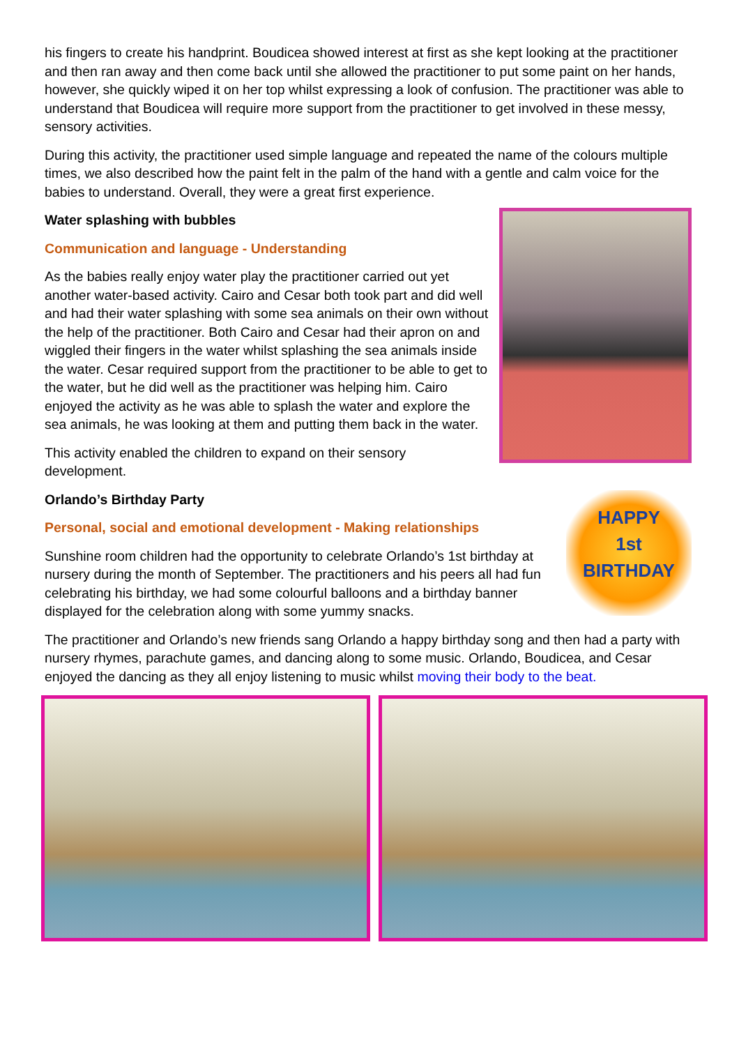his fingers to create his handprint. Boudicea showed interest at first as she kept looking at the practitioner and then ran away and then come back until she allowed the practitioner to put some paint on her hands, however, she quickly wiped it on her top whilst expressing a look of confusion. The practitioner was able to understand that Boudicea will require more support from the practitioner to get involved in these messy, sensory activities.
During this activity, the practitioner used simple language and repeated the name of the colours multiple times, we also described how the paint felt in the palm of the hand with a gentle and calm voice for the babies to understand. Overall, they were a great first experience.
Water splashing with bubbles
Communication and language - Understanding
As the babies really enjoy water play the practitioner carried out yet another water-based activity. Cairo and Cesar both took part and did well and had their water splashing with some sea animals on their own without the help of the practitioner. Both Cairo and Cesar had their apron on and wiggled their fingers in the water whilst splashing the sea animals inside the water. Cesar required support from the practitioner to be able to get to the water, but he did well as the practitioner was helping him. Cairo enjoyed the activity as he was able to splash the water and explore the sea animals, he was looking at them and putting them back in the water.
This activity enabled the children to expand on their sensory development.
HAPPY
1st
BIRTHDAY
Orlando’s Birthday Party
Personal, social and emotional development - Making relationships
Sunshine room children had the opportunity to celebrate Orlando’s 1st birthday at nursery during the month of September. The practitioners and his peers all had fun celebrating his birthday, we had some colourful balloons and a birthday banner displayed for the celebration along with some yummy snacks.
The practitioner and Orlando’s new friends sang Orlando a happy birthday song and then had a party with nursery rhymes, parachute games, and dancing along to some music. Orlando, Boudicea, and Cesar enjoyed the dancing as they all enjoy listening to music whilst moving their body to the beat.